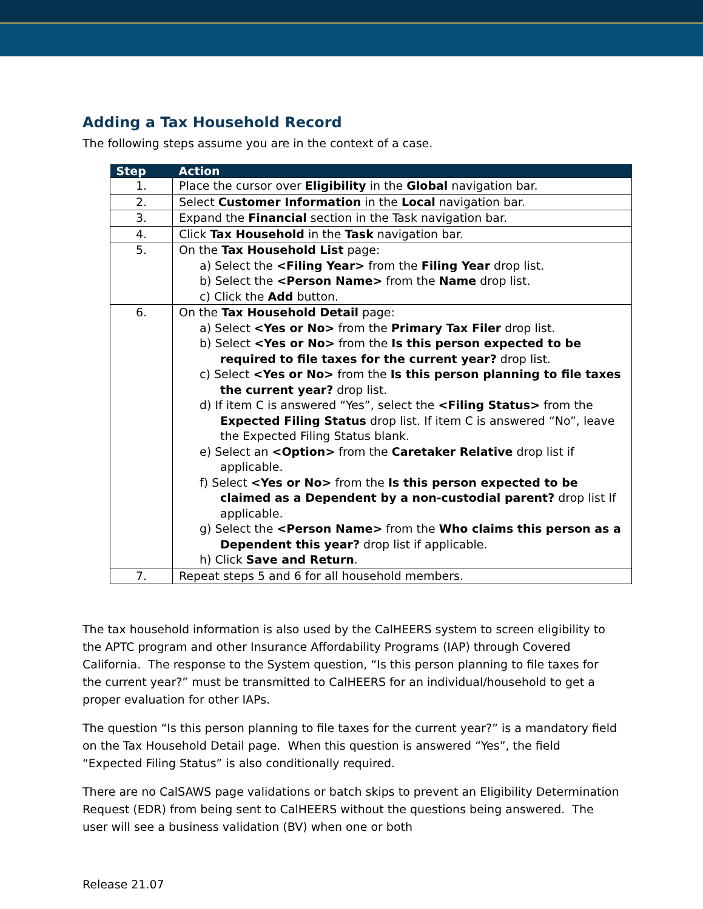Adding a Tax Household Record
The following steps assume you are in the context of a case.
| Step | Action |
| --- | --- |
| 1. | Place the cursor over Eligibility in the Global navigation bar. |
| 2. | Select Customer Information in the Local navigation bar. |
| 3. | Expand the Financial section in the Task navigation bar. |
| 4. | Click Tax Household in the Task navigation bar. |
| 5. | On the Tax Household List page: a) Select the <Filing Year> from the Filing Year drop list. b) Select the <Person Name> from the Name drop list. c) Click the Add button. |
| 6. | On the Tax Household Detail page: a) Select <Yes or No> from the Primary Tax Filer drop list. b) Select <Yes or No> from the Is this person expected to be required to file taxes for the current year? drop list. c) Select <Yes or No> from the Is this person planning to file taxes the current year? drop list. d) If item C is answered “Yes”, select the <Filing Status> from the Expected Filing Status drop list. If item C is answered “No”, leave the Expected Filing Status blank. e) Select an <Option> from the Caretaker Relative drop list if applicable. f) Select <Yes or No> from the Is this person expected to be claimed as a Dependent by a non-custodial parent? drop list If applicable. g) Select the <Person Name> from the Who claims this person as a Dependent this year? drop list if applicable. h) Click Save and Return . |
| 7. | Repeat steps 5 and 6 for all household members. |
The tax household information is also used by the CalHEERS system to screen eligibility to the APTC program and other Insurance Affordability Programs (IAP) through Covered California. The response to the System question, “Is this person planning to file taxes for the current year?” must be transmitted to CalHEERS for an individual/household to get a proper evaluation for other IAPs.
The question “Is this person planning to file taxes for the current year?” is a mandatory field on the Tax Household Detail page. When this question is answered “Yes”, the field “Expected Filing Status” is also conditionally required.
There are no CalSAWS page validations or batch skips to prevent an Eligibility Determination Request (EDR) from being sent to CalHEERS without the questions being answered. The user will see a business validation (BV) when one or both
Release 21.07